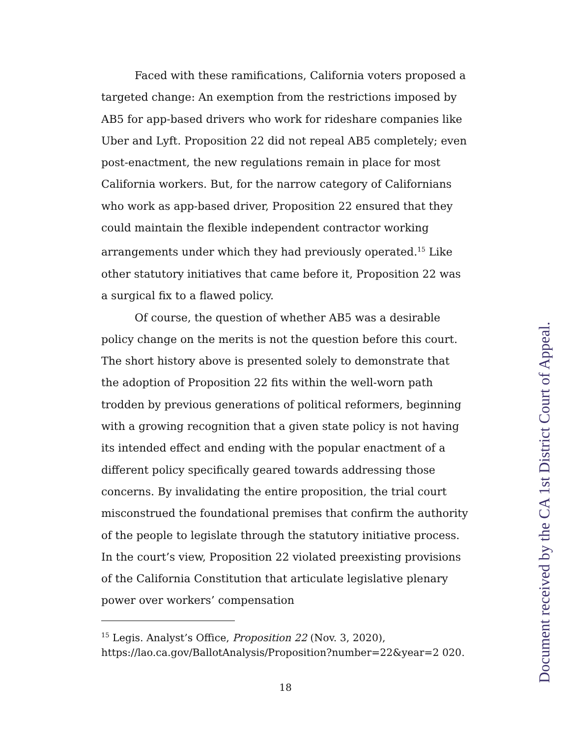Faced with these ramifications, California voters proposed a targeted change: An exemption from the restrictions imposed by AB5 for app-based drivers who work for rideshare companies like Uber and Lyft. Proposition 22 did not repeal AB5 completely; even post-enactment, the new regulations remain in place for most California workers. But, for the narrow category of Californians who work as app-based driver, Proposition 22 ensured that they could maintain the flexible independent contractor working arrangements under which they had previously operated.<sup>15</sup> Like other statutory initiatives that came before it, Proposition 22 was a surgical fix to a flawed policy.
Of course, the question of whether AB5 was a desirable policy change on the merits is not the question before this court. The short history above is presented solely to demonstrate that the adoption of Proposition 22 fits within the well-worn path trodden by previous generations of political reformers, beginning with a growing recognition that a given state policy is not having its intended effect and ending with the popular enactment of a different policy specifically geared towards addressing those concerns. By invalidating the entire proposition, the trial court misconstrued the foundational premises that confirm the authority of the people to legislate through the statutory initiative process. In the court’s view, Proposition 22 violated preexisting provisions of the California Constitution that articulate legislative plenary power over workers’ compensation
<sup>15</sup> Legis. Analyst’s Office, Proposition 22 (Nov. 3, 2020), https://lao.ca.gov/BallotAnalysis/Proposition?number=22&year=2 020.
18
Document received by the CA 1st District Court of Appeal.